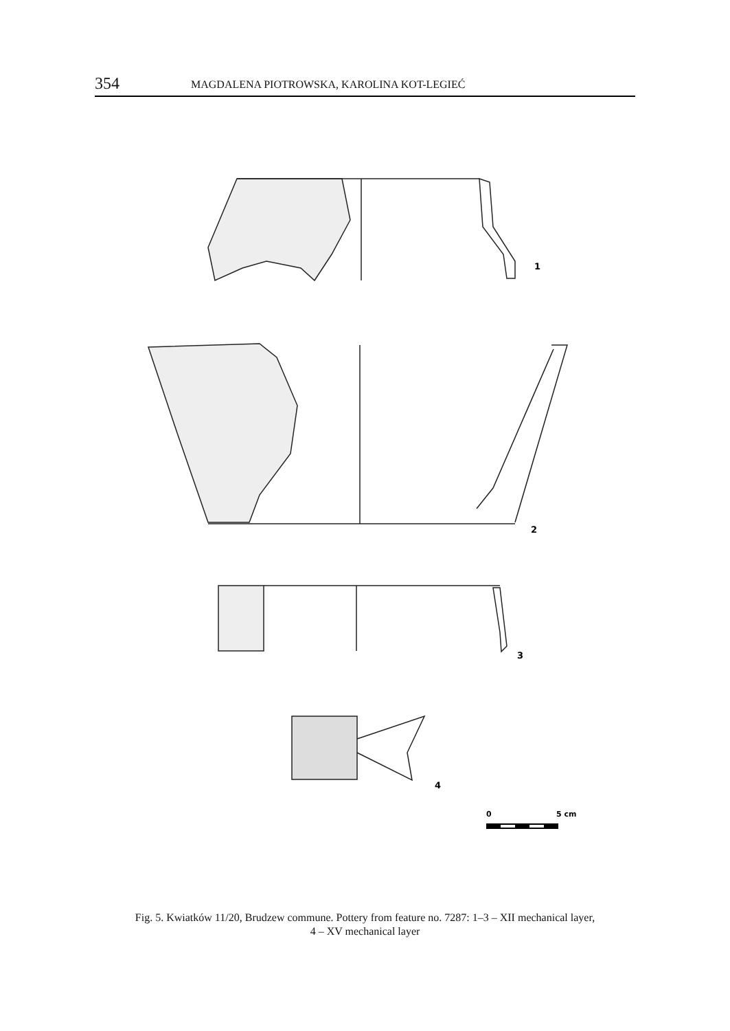354 MAGDALENA PIOTROWSKA, KAROLINA KOT-LEGIEĆ
1
2
3
4
0
5 cm
Fig. 5. Kwiatków 11/20, Brudzew commune. Pottery from feature no. 7287: 1–3 – XII mechanical layer,
4 – XV mechanical layer